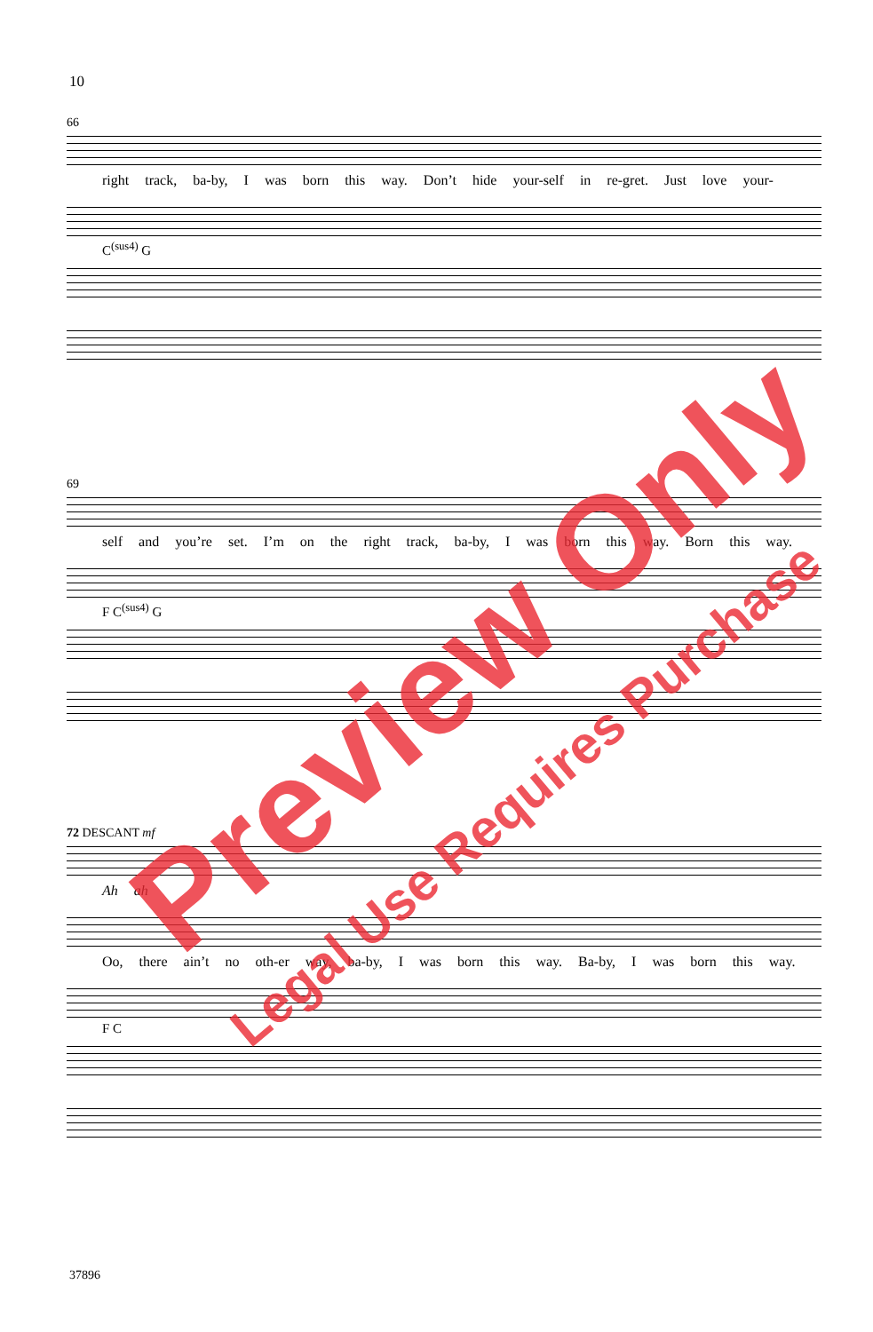10
66
right track, ba-by, I was born this way. Don’t hide your-self in re-gret. Just love your-
C<sup>(sus4)</sup> G
69
self and you’re set. I’m on the right track, ba-by, I was born this way. Born this way.
F C<sup>(sus4)</sup> G
72 DESCANT mf
Ah ah
Oo, there ain’t no oth-er way, ba-by, I was born this way. Ba-by, I was born this way.
F C
37896
Preview Only
Legal Use Requires Purchase